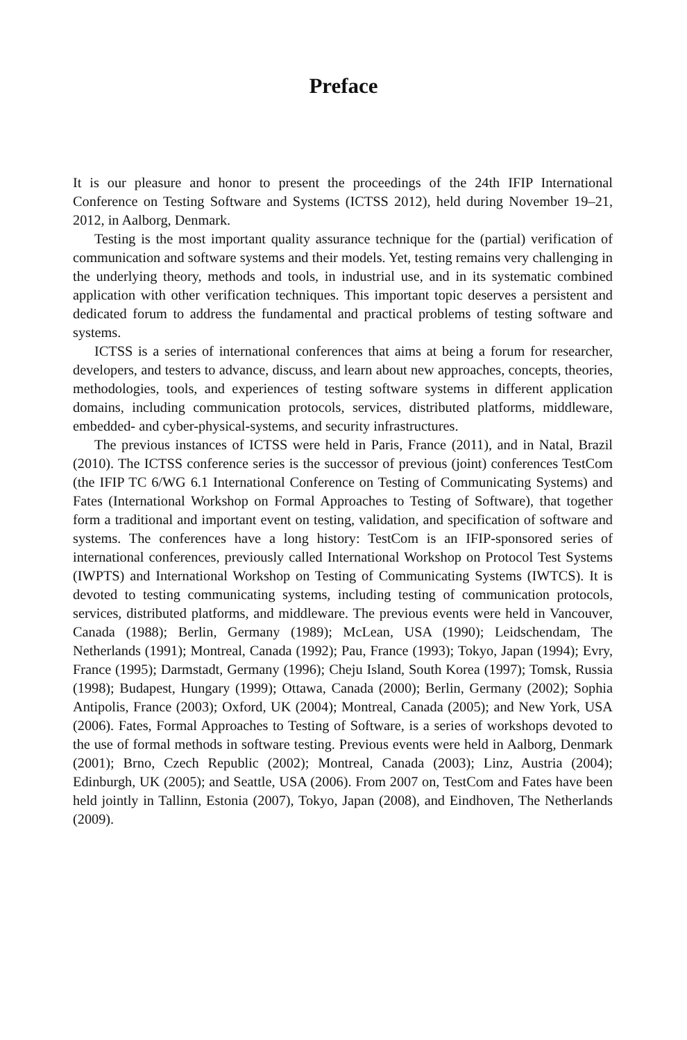Preface
It is our pleasure and honor to present the proceedings of the 24th IFIP International Conference on Testing Software and Systems (ICTSS 2012), held during November 19–21, 2012, in Aalborg, Denmark.
Testing is the most important quality assurance technique for the (partial) verification of communication and software systems and their models. Yet, testing remains very challenging in the underlying theory, methods and tools, in industrial use, and in its systematic combined application with other verification techniques. This important topic deserves a persistent and dedicated forum to address the fundamental and practical problems of testing software and systems.
ICTSS is a series of international conferences that aims at being a forum for researcher, developers, and testers to advance, discuss, and learn about new approaches, concepts, theories, methodologies, tools, and experiences of testing software systems in different application domains, including communication protocols, services, distributed platforms, middleware, embedded- and cyber-physical-systems, and security infrastructures.
The previous instances of ICTSS were held in Paris, France (2011), and in Natal, Brazil (2010). The ICTSS conference series is the successor of previous (joint) conferences TestCom (the IFIP TC 6/WG 6.1 International Conference on Testing of Communicating Systems) and Fates (International Workshop on Formal Approaches to Testing of Software), that together form a traditional and important event on testing, validation, and specification of software and systems. The conferences have a long history: TestCom is an IFIP-sponsored series of international conferences, previously called International Workshop on Protocol Test Systems (IWPTS) and International Workshop on Testing of Communicating Systems (IWTCS). It is devoted to testing communicating systems, including testing of communication protocols, services, distributed platforms, and middleware. The previous events were held in Vancouver, Canada (1988); Berlin, Germany (1989); McLean, USA (1990); Leidschendam, The Netherlands (1991); Montreal, Canada (1992); Pau, France (1993); Tokyo, Japan (1994); Evry, France (1995); Darmstadt, Germany (1996); Cheju Island, South Korea (1997); Tomsk, Russia (1998); Budapest, Hungary (1999); Ottawa, Canada (2000); Berlin, Germany (2002); Sophia Antipolis, France (2003); Oxford, UK (2004); Montreal, Canada (2005); and New York, USA (2006). Fates, Formal Approaches to Testing of Software, is a series of workshops devoted to the use of formal methods in software testing. Previous events were held in Aalborg, Denmark (2001); Brno, Czech Republic (2002); Montreal, Canada (2003); Linz, Austria (2004); Edinburgh, UK (2005); and Seattle, USA (2006). From 2007 on, TestCom and Fates have been held jointly in Tallinn, Estonia (2007), Tokyo, Japan (2008), and Eindhoven, The Netherlands (2009).